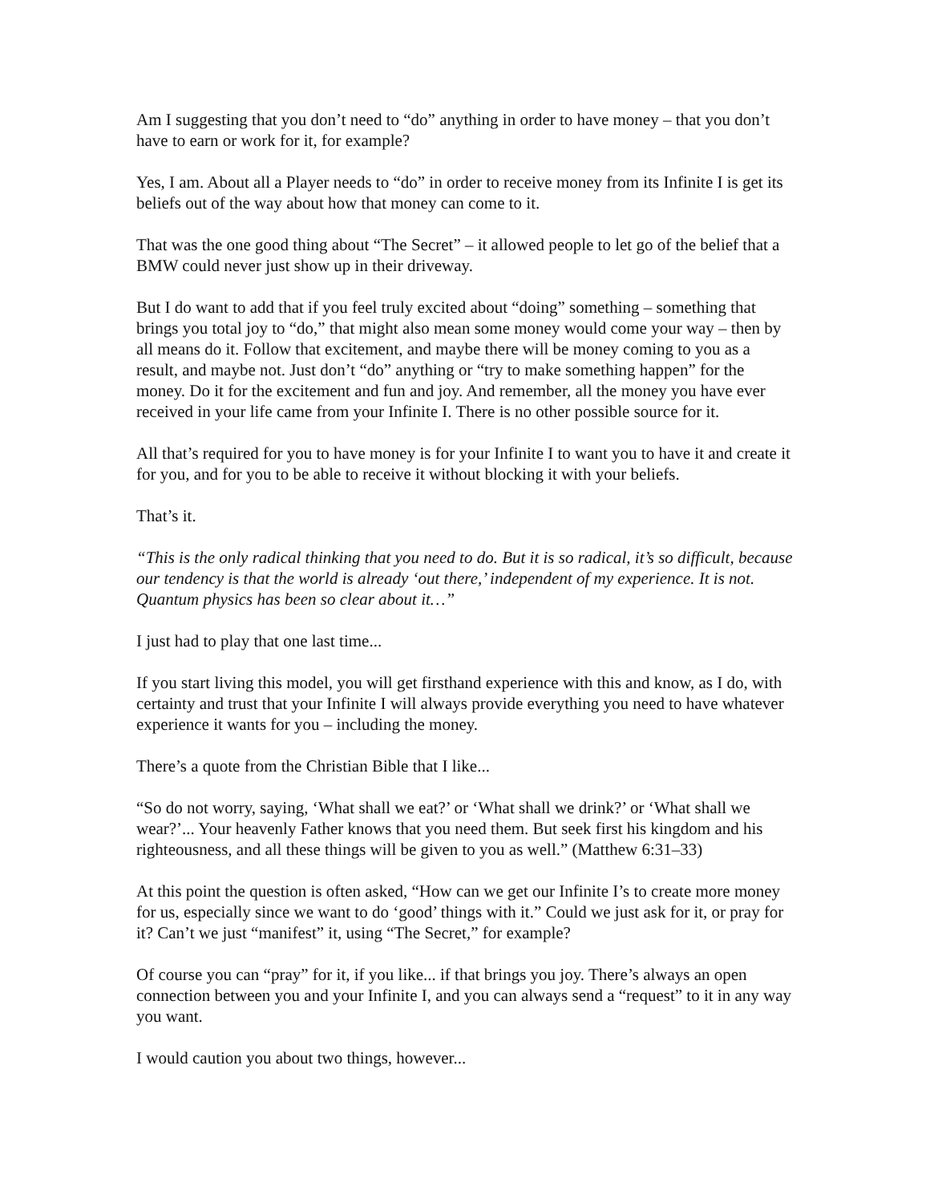Am I suggesting that you don’t need to “do” anything in order to have money – that you don’t have to earn or work for it, for example?
Yes, I am. About all a Player needs to “do” in order to receive money from its Infinite I is get its beliefs out of the way about how that money can come to it.
That was the one good thing about “The Secret” – it allowed people to let go of the belief that a BMW could never just show up in their driveway.
But I do want to add that if you feel truly excited about “doing” something – something that brings you total joy to “do,” that might also mean some money would come your way – then by all means do it. Follow that excitement, and maybe there will be money coming to you as a result, and maybe not. Just don’t “do” anything or “try to make something happen” for the money. Do it for the excitement and fun and joy. And remember, all the money you have ever received in your life came from your Infinite I. There is no other possible source for it.
All that’s required for you to have money is for your Infinite I to want you to have it and create it for you, and for you to be able to receive it without blocking it with your beliefs.
That’s it.
“This is the only radical thinking that you need to do. But it is so radical, it’s so difficult, because our tendency is that the world is already ‘out there,’ independent of my experience. It is not. Quantum physics has been so clear about it…”
I just had to play that one last time...
If you start living this model, you will get firsthand experience with this and know, as I do, with certainty and trust that your Infinite I will always provide everything you need to have whatever experience it wants for you – including the money.
There’s a quote from the Christian Bible that I like...
“So do not worry, saying, ‘What shall we eat?’ or ‘What shall we drink?’ or ‘What shall we wear?’... Your heavenly Father knows that you need them. But seek first his kingdom and his righteousness, and all these things will be given to you as well.” (Matthew 6:31–33)
At this point the question is often asked, “How can we get our Infinite I’s to create more money for us, especially since we want to do ‘good’ things with it.” Could we just ask for it, or pray for it? Can’t we just “manifest” it, using “The Secret,” for example?
Of course you can “pray” for it, if you like... if that brings you joy. There’s always an open connection between you and your Infinite I, and you can always send a “request” to it in any way you want.
I would caution you about two things, however...